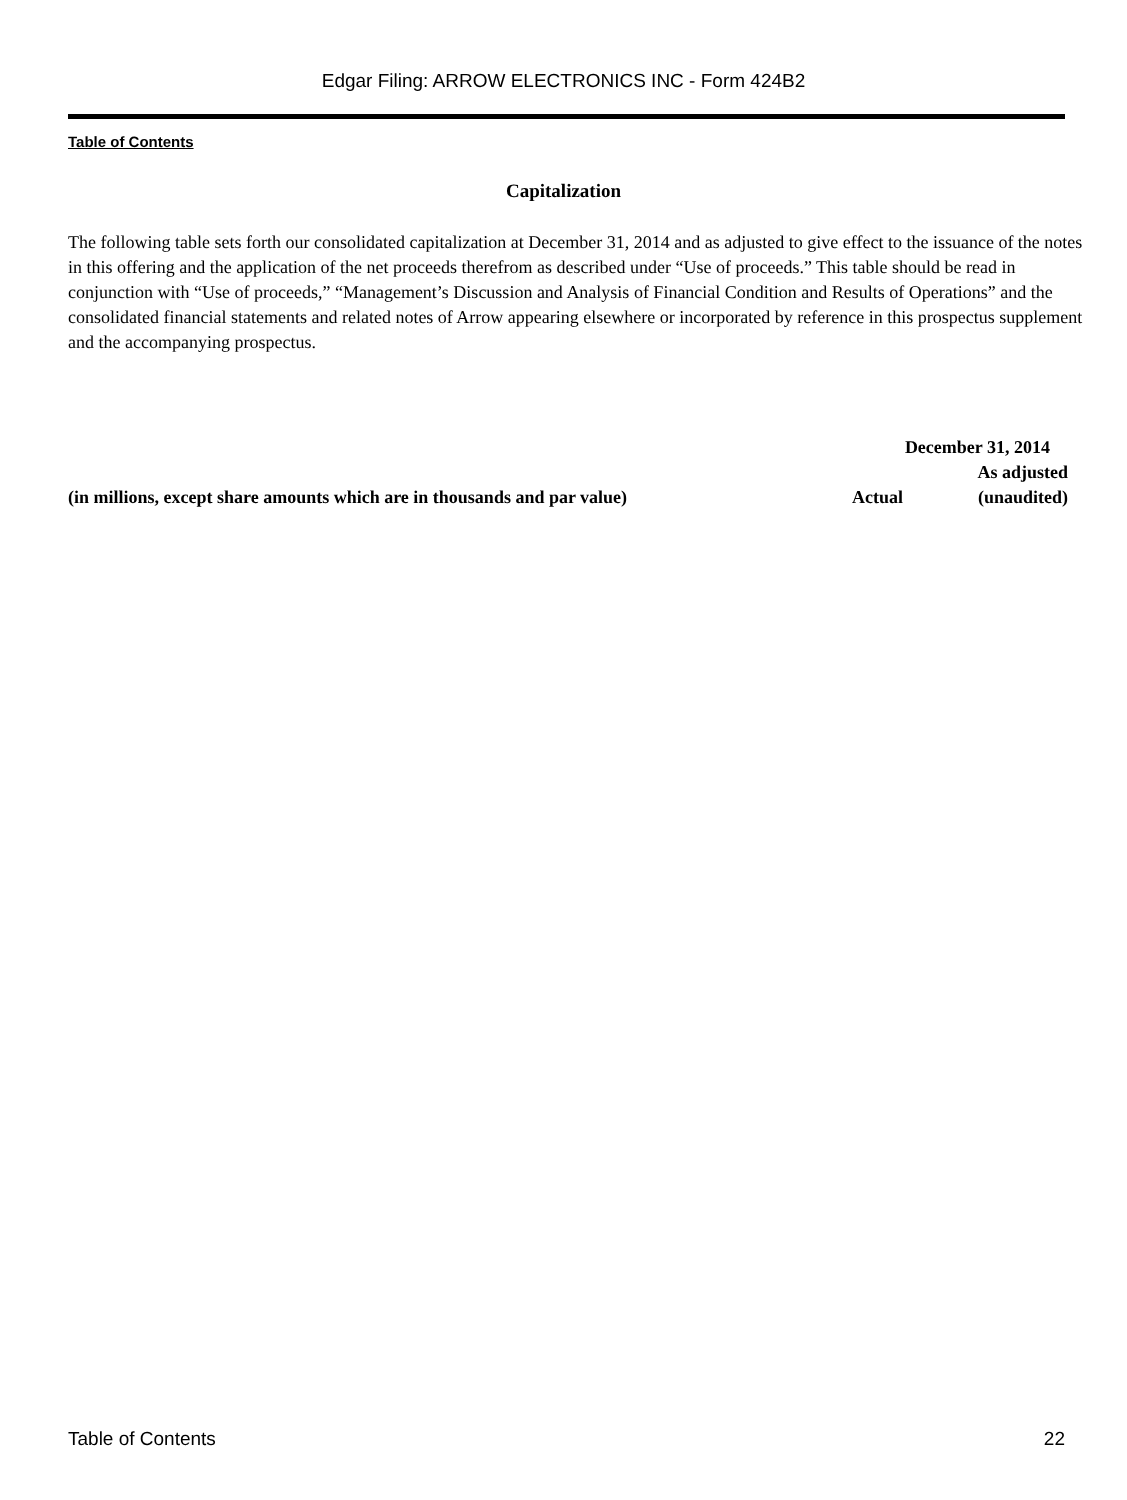Edgar Filing: ARROW ELECTRONICS INC - Form 424B2
Table of Contents
Capitalization
The following table sets forth our consolidated capitalization at December 31, 2014 and as adjusted to give effect to the issuance of the notes in this offering and the application of the net proceeds therefrom as described under “Use of proceeds.” This table should be read in conjunction with “Use of proceeds,” “Management’s Discussion and Analysis of Financial Condition and Results of Operations” and the consolidated financial statements and related notes of Arrow appearing elsewhere or incorporated by reference in this prospectus supplement and the accompanying prospectus.
| | December 31, 2014 | |
| --- | --- | --- |
| | | As adjusted |
| (in millions, except share amounts which are in thousands and par value) | Actual | (unaudited) |
Table of Contents 22